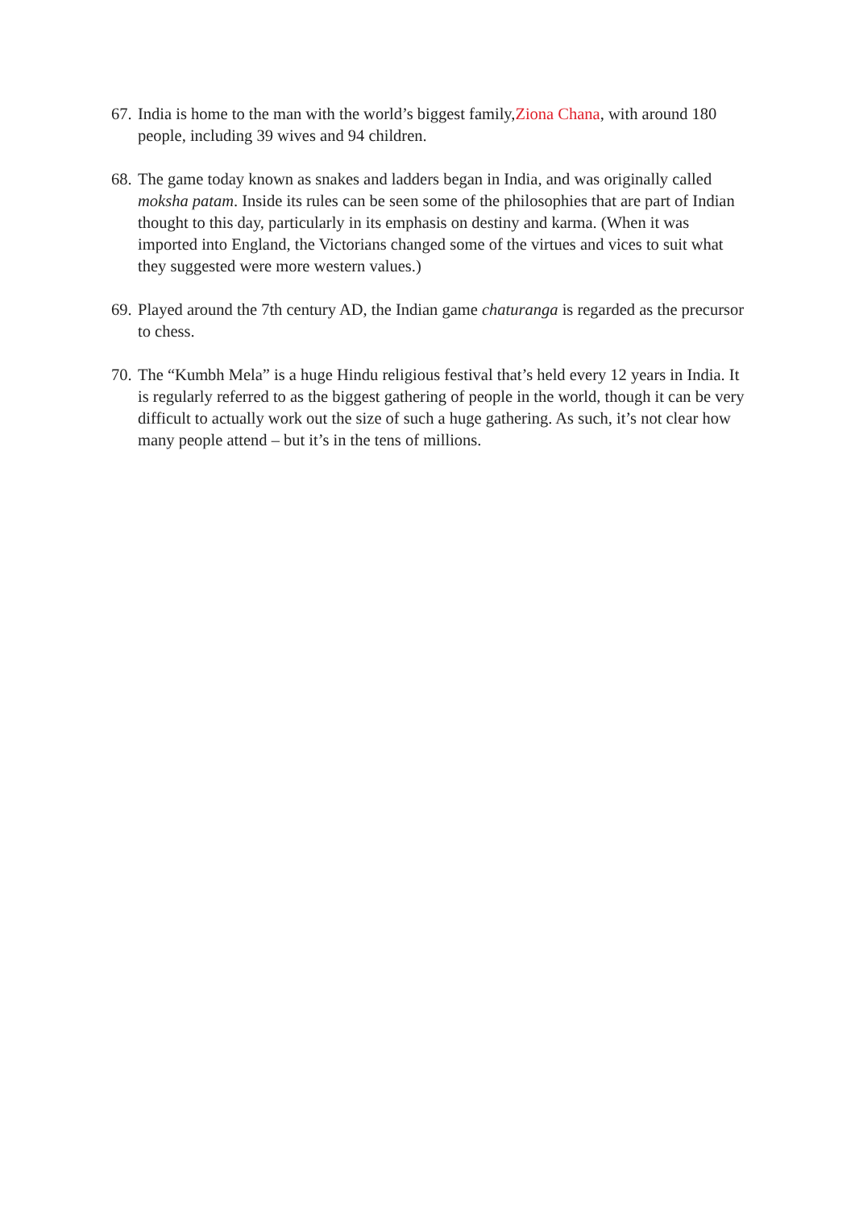67.
India is home to the man with the world’s biggest family,Ziona Chana, with around 180 people, including 39 wives and 94 children.
68.
The game today known as snakes and ladders began in India, and was originally called moksha patam. Inside its rules can be seen some of the philosophies that are part of Indian thought to this day, particularly in its emphasis on destiny and karma. (When it was imported into England, the Victorians changed some of the virtues and vices to suit what they suggested were more western values.)
69.
Played around the 7th century AD, the Indian game chaturanga is regarded as the precursor to chess.
70.
The “Kumbh Mela” is a huge Hindu religious festival that’s held every 12 years in India. It is regularly referred to as the biggest gathering of people in the world, though it can be very difficult to actually work out the size of such a huge gathering. As such, it’s not clear how many people attend – but it’s in the tens of millions.